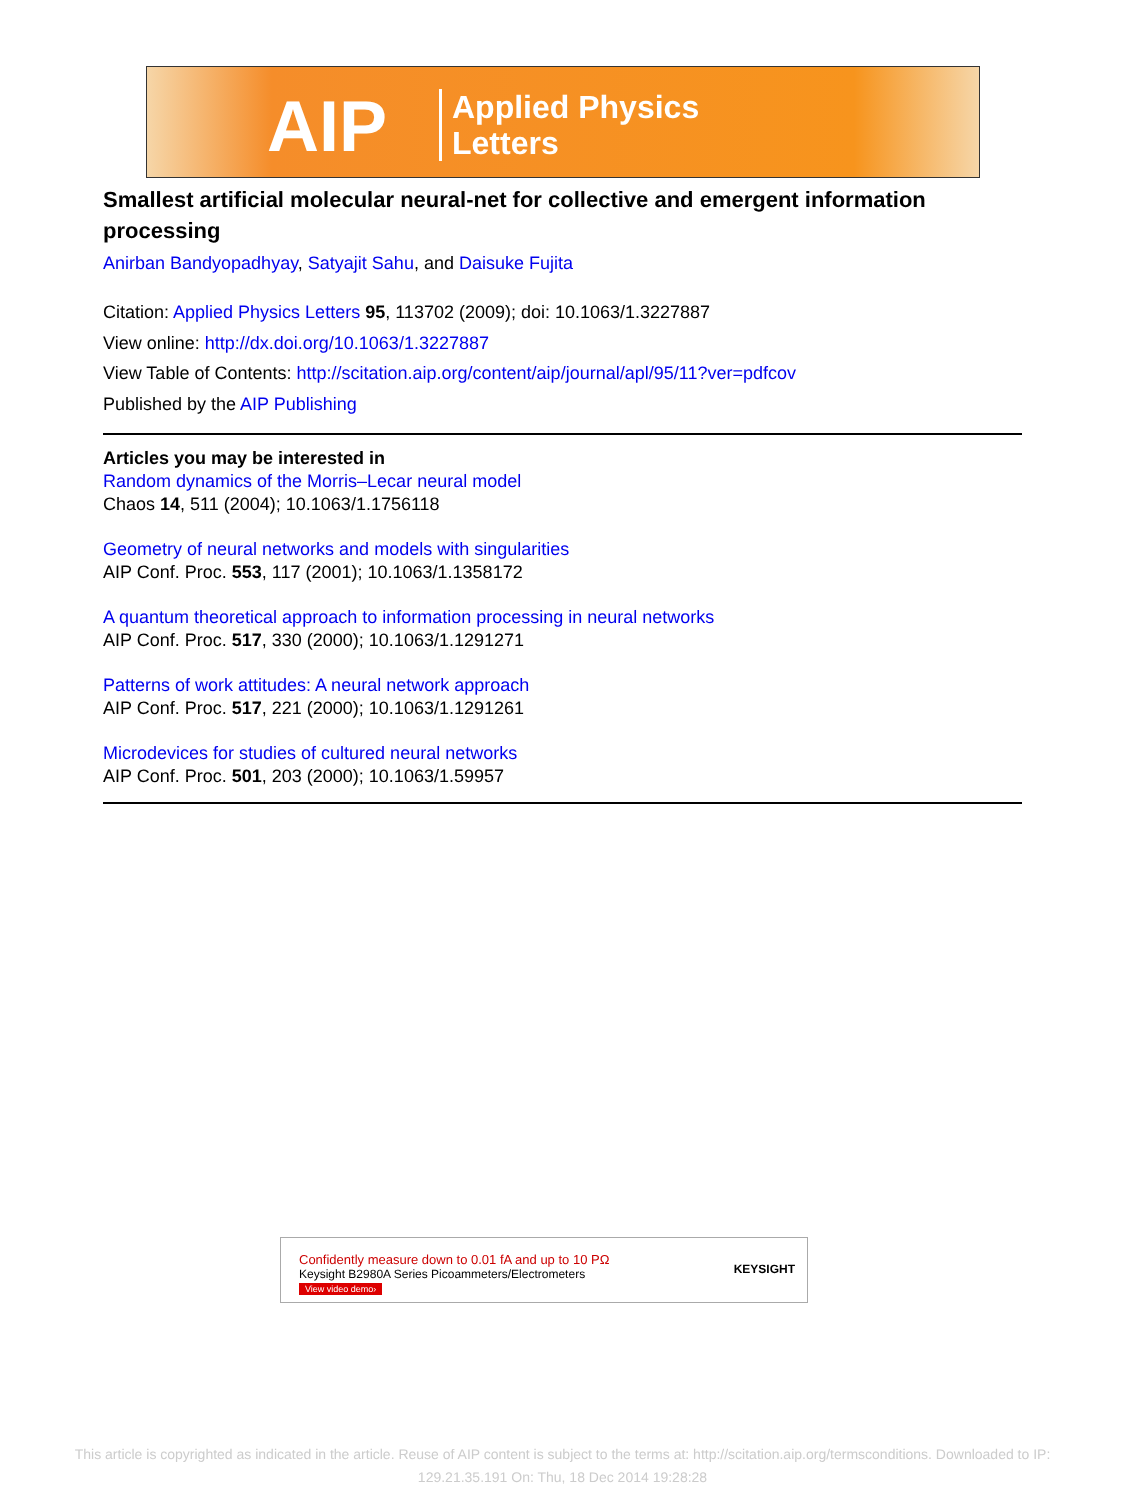AIP Applied Physics
Letters
Smallest artificial molecular neural-net for collective and emergent information processing
Anirban Bandyopadhyay, Satyajit Sahu, and Daisuke Fujita
Citation: Applied Physics Letters 95, 113702 (2009); doi: 10.1063/1.3227887
View online: http://dx.doi.org/10.1063/1.3227887
View Table of Contents: http://scitation.aip.org/content/aip/journal/apl/95/11?ver=pdfcov
Published by the AIP Publishing
Articles you may be interested in
Random dynamics of the Morris–Lecar neural model
Chaos 14, 511 (2004); 10.1063/1.1756118
Geometry of neural networks and models with singularities
AIP Conf. Proc. 553, 117 (2001); 10.1063/1.1358172
A quantum theoretical approach to information processing in neural networks
AIP Conf. Proc. 517, 330 (2000); 10.1063/1.1291271
Patterns of work attitudes: A neural network approach
AIP Conf. Proc. 517, 221 (2000); 10.1063/1.1291261
Microdevices for studies of cultured neural networks
AIP Conf. Proc. 501, 203 (2000); 10.1063/1.59957
Confidently measure down to 0.01 fA and up to 10 PΩ
Keysight B2980A Series Picoammeters/Electrometers
View video demo›
KEYSIGHT
This article is copyrighted as indicated in the article. Reuse of AIP content is subject to the terms at: http://scitation.aip.org/termsconditions. Downloaded to IP:
129.21.35.191 On: Thu, 18 Dec 2014 19:28:28